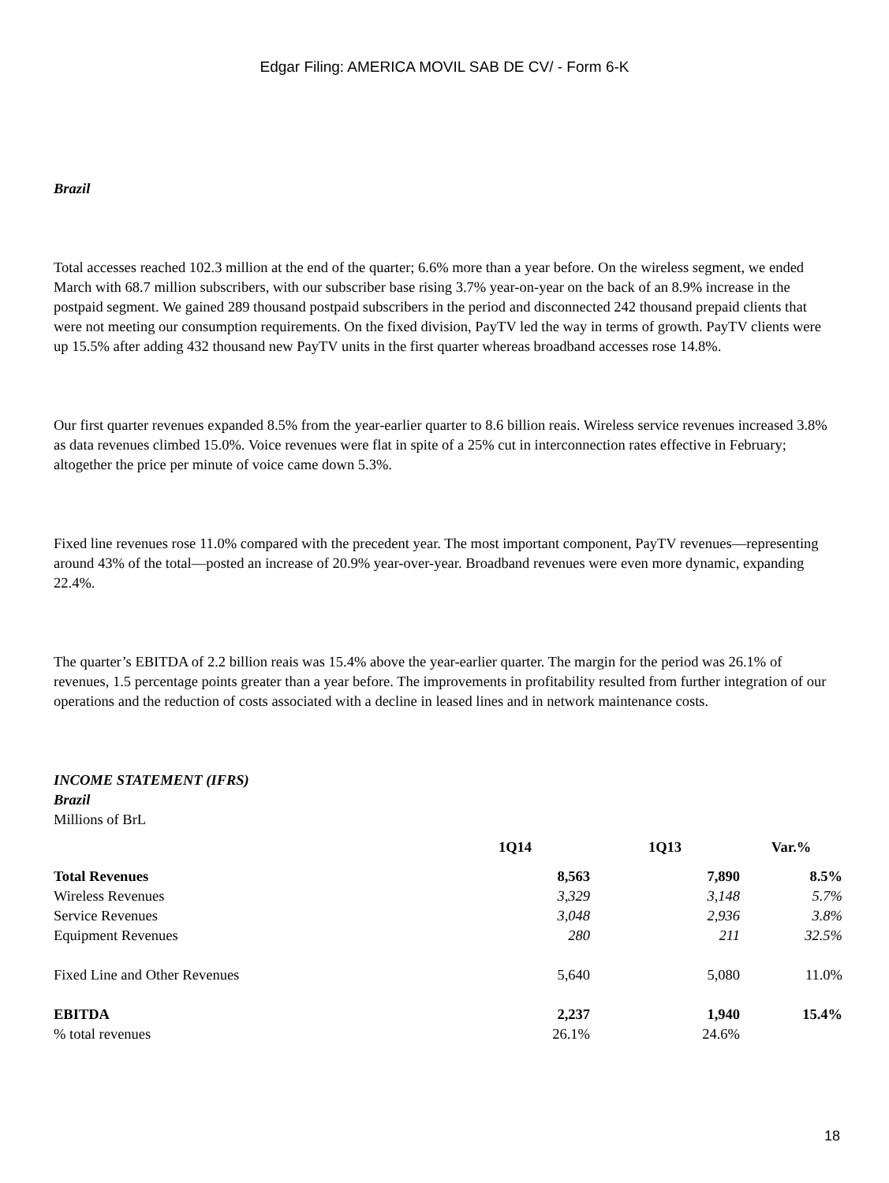Edgar Filing: AMERICA MOVIL SAB DE CV/ - Form 6-K
Brazil
Total accesses reached 102.3 million at the end of the quarter; 6.6% more than a year before. On the wireless segment, we ended March with 68.7 million subscribers, with our subscriber base rising 3.7% year-on-year on the back of an 8.9% increase in the postpaid segment. We gained 289 thousand postpaid subscribers in the period and disconnected 242 thousand prepaid clients that were not meeting our consumption requirements. On the fixed division, PayTV led the way in terms of growth. PayTV clients were up 15.5% after adding 432 thousand new PayTV units in the first quarter whereas broadband accesses rose 14.8%.
Our first quarter revenues expanded 8.5% from the year-earlier quarter to 8.6 billion reais. Wireless service revenues increased 3.8% as data revenues climbed 15.0%. Voice revenues were flat in spite of a 25% cut in interconnection rates effective in February; altogether the price per minute of voice came down 5.3%.
Fixed line revenues rose 11.0% compared with the precedent year. The most important component, PayTV revenues—representing around 43% of the total—posted an increase of 20.9% year-over-year. Broadband revenues were even more dynamic, expanding 22.4%.
The quarter’s EBITDA of 2.2 billion reais was 15.4% above the year-earlier quarter. The margin for the period was 26.1% of revenues, 1.5 percentage points greater than a year before. The improvements in profitability resulted from further integration of our operations and the reduction of costs associated with a decline in leased lines and in network maintenance costs.
INCOME STATEMENT (IFRS)
Brazil
Millions of BrL
| | 1Q14 | 1Q13 | Var.% |
| --- | --- | --- | --- |
| Total Revenues | 8,563 | 7,890 | 8.5% |
| Wireless Revenues | 3,329 | 3,148 | 5.7% |
| Service Revenues | 3,048 | 2,936 | 3.8% |
| Equipment Revenues | 280 | 211 | 32.5% |
| Fixed Line and Other Revenues | 5,640 | 5,080 | 11.0% |
| EBITDA | 2,237 | 1,940 | 15.4% |
| % total revenues | 26.1% | 24.6% | |
18